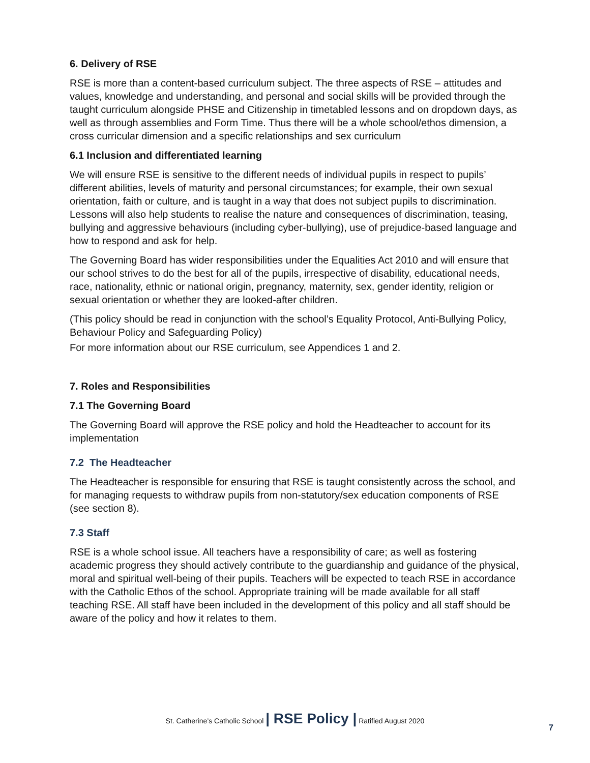6. Delivery of RSE
RSE is more than a content-based curriculum subject. The three aspects of RSE – attitudes and values, knowledge and understanding, and personal and social skills will be provided through the taught curriculum alongside PHSE and Citizenship in timetabled lessons and on dropdown days, as well as through assemblies and Form Time. Thus there will be a whole school/ethos dimension, a cross curricular dimension and a specific relationships and sex curriculum
6.1 Inclusion and differentiated learning
We will ensure RSE is sensitive to the different needs of individual pupils in respect to pupils’ different abilities, levels of maturity and personal circumstances; for example, their own sexual orientation, faith or culture, and is taught in a way that does not subject pupils to discrimination. Lessons will also help students to realise the nature and consequences of discrimination, teasing, bullying and aggressive behaviours (including cyber-bullying), use of prejudice-based language and how to respond and ask for help.
The Governing Board has wider responsibilities under the Equalities Act 2010 and will ensure that our school strives to do the best for all of the pupils, irrespective of disability, educational needs, race, nationality, ethnic or national origin, pregnancy, maternity, sex, gender identity, religion or sexual orientation or whether they are looked-after children.
(This policy should be read in conjunction with the school’s Equality Protocol, Anti-Bullying Policy, Behaviour Policy and Safeguarding Policy)
For more information about our RSE curriculum, see Appendices 1 and 2.
7. Roles and Responsibilities
7.1 The Governing Board
The Governing Board will approve the RSE policy and hold the Headteacher to account for its implementation
7.2 The Headteacher
The Headteacher is responsible for ensuring that RSE is taught consistently across the school, and for managing requests to withdraw pupils from non-statutory/sex education components of RSE (see section 8).
7.3 Staff
RSE is a whole school issue. All teachers have a responsibility of care; as well as fostering academic progress they should actively contribute to the guardianship and guidance of the physical, moral and spiritual well-being of their pupils. Teachers will be expected to teach RSE in accordance with the Catholic Ethos of the school. Appropriate training will be made available for all staff teaching RSE. All staff have been included in the development of this policy and all staff should be aware of the policy and how it relates to them.
St. Catherine’s Catholic School | RSE Policy | Ratified August 2020
7